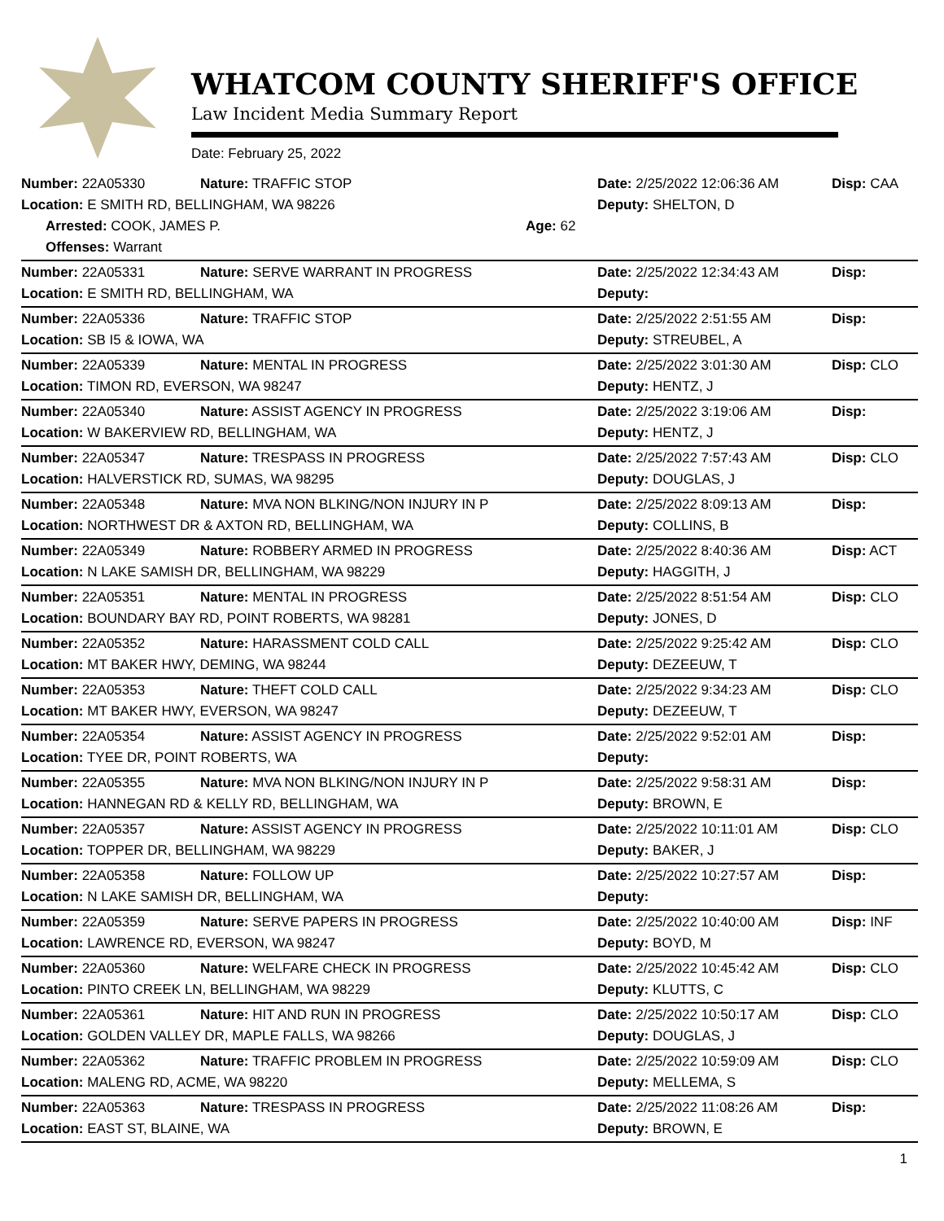WHATCOM COUNTY SHERIFF'S OFFICE
Law Incident Media Summary Report
Date: February 25, 2022
| Number: 22A05330 | Nature: TRAFFIC STOP | | Date: 2/25/2022 12:06:36 AM | Disp: CAA |
| Location: E SMITH RD, BELLINGHAM, WA 98226 | | | Deputy: SHELTON, D | |
| Arrested: COOK, JAMES P. | | Age: 62 | | |
| Offenses: Warrant | | | | |
| Number: 22A05331 | Nature: SERVE WARRANT IN PROGRESS | | Date: 2/25/2022 12:34:43 AM | Disp: |
| Location: E SMITH RD, BELLINGHAM, WA | | | Deputy: | |
| Number: 22A05336 | Nature: TRAFFIC STOP | | Date: 2/25/2022 2:51:55 AM | Disp: |
| Location: SB I5 & IOWA, WA | | | Deputy: STREUBEL, A | |
| Number: 22A05339 | Nature: MENTAL IN PROGRESS | | Date: 2/25/2022 3:01:30 AM | Disp: CLO |
| Location: TIMON RD, EVERSON, WA 98247 | | | Deputy: HENTZ, J | |
| Number: 22A05340 | Nature: ASSIST AGENCY IN PROGRESS | | Date: 2/25/2022 3:19:06 AM | Disp: |
| Location: W BAKERVIEW RD, BELLINGHAM, WA | | | Deputy: HENTZ, J | |
| Number: 22A05347 | Nature: TRESPASS IN PROGRESS | | Date: 2/25/2022 7:57:43 AM | Disp: CLO |
| Location: HALVERSTICK RD, SUMAS, WA 98295 | | | Deputy: DOUGLAS, J | |
| Number: 22A05348 | Nature: MVA NON BLKING/NON INJURY IN P | | Date: 2/25/2022 8:09:13 AM | Disp: |
| Location: NORTHWEST DR & AXTON RD, BELLINGHAM, WA | | | Deputy: COLLINS, B | |
| Number: 22A05349 | Nature: ROBBERY ARMED IN PROGRESS | | Date: 2/25/2022 8:40:36 AM | Disp: ACT |
| Location: N LAKE SAMISH DR, BELLINGHAM, WA 98229 | | | Deputy: HAGGITH, J | |
| Number: 22A05351 | Nature: MENTAL IN PROGRESS | | Date: 2/25/2022 8:51:54 AM | Disp: CLO |
| Location: BOUNDARY BAY RD, POINT ROBERTS, WA 98281 | | | Deputy: JONES, D | |
| Number: 22A05352 | Nature: HARASSMENT COLD CALL | | Date: 2/25/2022 9:25:42 AM | Disp: CLO |
| Location: MT BAKER HWY, DEMING, WA 98244 | | | Deputy: DEZEEUW, T | |
| Number: 22A05353 | Nature: THEFT COLD CALL | | Date: 2/25/2022 9:34:23 AM | Disp: CLO |
| Location: MT BAKER HWY, EVERSON, WA 98247 | | | Deputy: DEZEEUW, T | |
| Number: 22A05354 | Nature: ASSIST AGENCY IN PROGRESS | | Date: 2/25/2022 9:52:01 AM | Disp: |
| Location: TYEE DR, POINT ROBERTS, WA | | | Deputy: | |
| Number: 22A05355 | Nature: MVA NON BLKING/NON INJURY IN P | | Date: 2/25/2022 9:58:31 AM | Disp: |
| Location: HANNEGAN RD & KELLY RD, BELLINGHAM, WA | | | Deputy: BROWN, E | |
| Number: 22A05357 | Nature: ASSIST AGENCY IN PROGRESS | | Date: 2/25/2022 10:11:01 AM | Disp: CLO |
| Location: TOPPER DR, BELLINGHAM, WA 98229 | | | Deputy: BAKER, J | |
| Number: 22A05358 | Nature: FOLLOW UP | | Date: 2/25/2022 10:27:57 AM | Disp: |
| Location: N LAKE SAMISH DR, BELLINGHAM, WA | | | Deputy: | |
| Number: 22A05359 | Nature: SERVE PAPERS IN PROGRESS | | Date: 2/25/2022 10:40:00 AM | Disp: INF |
| Location: LAWRENCE RD, EVERSON, WA 98247 | | | Deputy: BOYD, M | |
| Number: 22A05360 | Nature: WELFARE CHECK IN PROGRESS | | Date: 2/25/2022 10:45:42 AM | Disp: CLO |
| Location: PINTO CREEK LN, BELLINGHAM, WA 98229 | | | Deputy: KLUTTS, C | |
| Number: 22A05361 | Nature: HIT AND RUN IN PROGRESS | | Date: 2/25/2022 10:50:17 AM | Disp: CLO |
| Location: GOLDEN VALLEY DR, MAPLE FALLS, WA 98266 | | | Deputy: DOUGLAS, J | |
| Number: 22A05362 | Nature: TRAFFIC PROBLEM IN PROGRESS | | Date: 2/25/2022 10:59:09 AM | Disp: CLO |
| Location: MALENG RD, ACME, WA 98220 | | | Deputy: MELLEMA, S | |
| Number: 22A05363 | Nature: TRESPASS IN PROGRESS | | Date: 2/25/2022 11:08:26 AM | Disp: |
| Location: EAST ST, BLAINE, WA | | | Deputy: BROWN, E | |
1